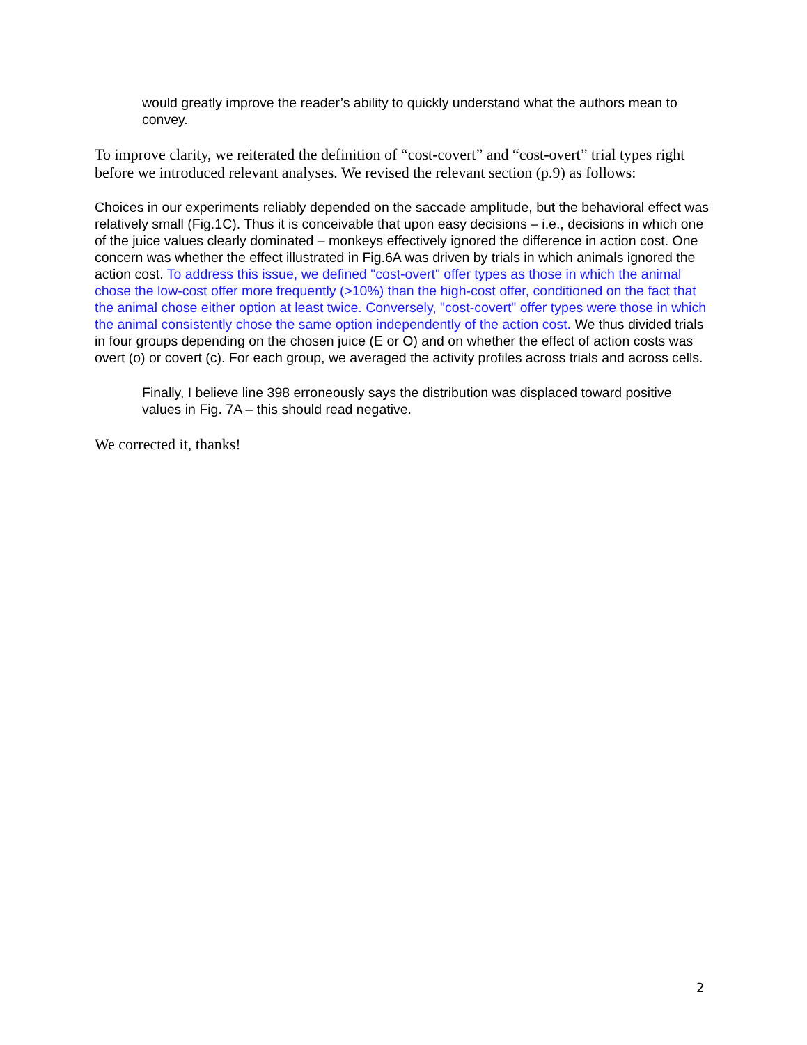would greatly improve the reader’s ability to quickly understand what the authors mean to convey.
To improve clarity, we reiterated the definition of “cost-covert” and “cost-overt” trial types right before we introduced relevant analyses. We revised the relevant section (p.9) as follows:
Choices in our experiments reliably depended on the saccade amplitude, but the behavioral effect was relatively small (Fig.1C). Thus it is conceivable that upon easy decisions – i.e., decisions in which one of the juice values clearly dominated – monkeys effectively ignored the difference in action cost. One concern was whether the effect illustrated in Fig.6A was driven by trials in which animals ignored the action cost. To address this issue, we defined "cost-overt" offer types as those in which the animal chose the low-cost offer more frequently (>10%) than the high-cost offer, conditioned on the fact that the animal chose either option at least twice. Conversely, "cost-covert" offer types were those in which the animal consistently chose the same option independently of the action cost. We thus divided trials in four groups depending on the chosen juice (E or O) and on whether the effect of action costs was overt (o) or covert (c). For each group, we averaged the activity profiles across trials and across cells.
Finally, I believe line 398 erroneously says the distribution was displaced toward positive values in Fig. 7A – this should read negative.
We corrected it, thanks!
2